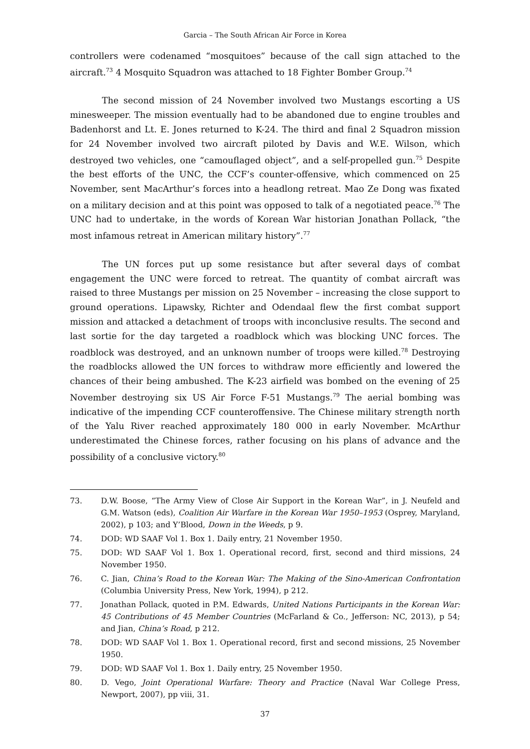Garcia – The South African Air Force in Korea
controllers were codenamed “mosquitoes” because of the call sign attached to the aircraft.<sup>73</sup> 4 Mosquito Squadron was attached to 18 Fighter Bomber Group.<sup>74</sup>
The second mission of 24 November involved two Mustangs escorting a US minesweeper. The mission eventually had to be abandoned due to engine troubles and Badenhorst and Lt. E. Jones returned to K-24. The third and final 2 Squadron mission for 24 November involved two aircraft piloted by Davis and W.E. Wilson, which destroyed two vehicles, one “camouflaged object”, and a self-propelled gun.<sup>75</sup> Despite the best efforts of the UNC, the CCF’s counter-offensive, which commenced on 25 November, sent MacArthur’s forces into a headlong retreat. Mao Ze Dong was fixated on a military decision and at this point was opposed to talk of a negotiated peace.<sup>76</sup> The UNC had to undertake, in the words of Korean War historian Jonathan Pollack, “the most infamous retreat in American military history”.<sup>77</sup>
The UN forces put up some resistance but after several days of combat engagement the UNC were forced to retreat. The quantity of combat aircraft was raised to three Mustangs per mission on 25 November – increasing the close support to ground operations. Lipawsky, Richter and Odendaal flew the first combat support mission and attacked a detachment of troops with inconclusive results. The second and last sortie for the day targeted a roadblock which was blocking UNC forces. The roadblock was destroyed, and an unknown number of troops were killed.<sup>78</sup> Destroying the roadblocks allowed the UN forces to withdraw more efficiently and lowered the chances of their being ambushed. The K-23 airfield was bombed on the evening of 25 November destroying six US Air Force F-51 Mustangs.<sup>79</sup> The aerial bombing was indicative of the impending CCF counteroffensive. The Chinese military strength north of the Yalu River reached approximately 180 000 in early November. McArthur underestimated the Chinese forces, rather focusing on his plans of advance and the possibility of a conclusive victory.<sup>80</sup>
73. D.W. Boose, “The Army View of Close Air Support in the Korean War”, in J. Neufeld and G.M. Watson (eds), Coalition Air Warfare in the Korean War 1950–1953 (Osprey, Maryland, 2002), p 103; and Y’Blood, Down in the Weeds, p 9.
74. DOD: WD SAAF Vol 1. Box 1. Daily entry, 21 November 1950.
75. DOD: WD SAAF Vol 1. Box 1. Operational record, first, second and third missions, 24 November 1950.
76. C. Jian, China’s Road to the Korean War: The Making of the Sino-American Confrontation (Columbia University Press, New York, 1994), p 212.
77. Jonathan Pollack, quoted in P.M. Edwards, United Nations Participants in the Korean War: 45 Contributions of 45 Member Countries (McFarland & Co., Jefferson: NC, 2013), p 54; and Jian, China’s Road, p 212.
78. DOD: WD SAAF Vol 1. Box 1. Operational record, first and second missions, 25 November 1950.
79. DOD: WD SAAF Vol 1. Box 1. Daily entry, 25 November 1950.
80. D. Vego, Joint Operational Warfare: Theory and Practice (Naval War College Press, Newport, 2007), pp viii, 31.
37